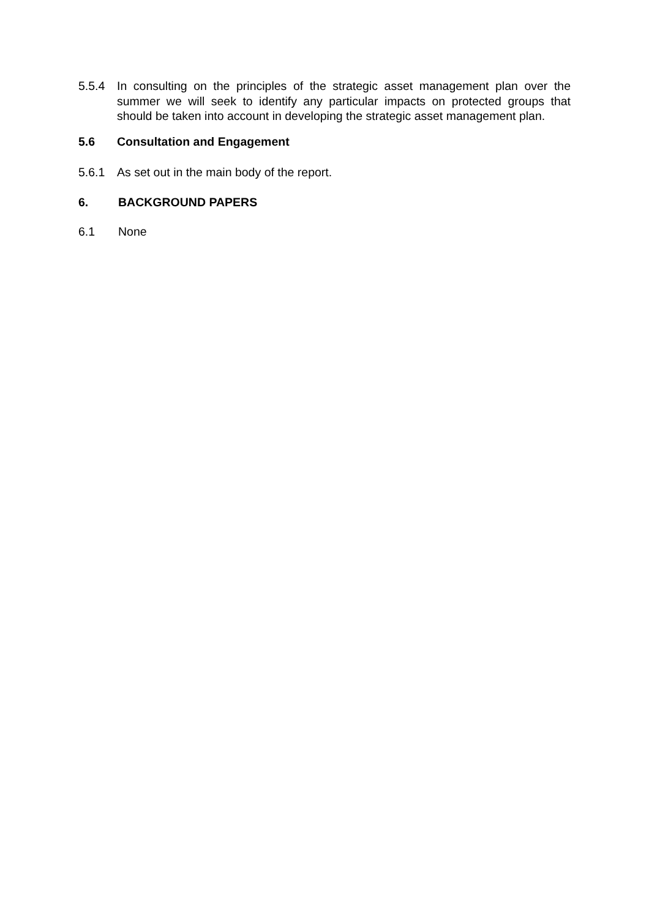5.5.4 In consulting on the principles of the strategic asset management plan over the summer we will seek to identify any particular impacts on protected groups that should be taken into account in developing the strategic asset management plan.
5.6 Consultation and Engagement
5.6.1 As set out in the main body of the report.
6. BACKGROUND PAPERS
6.1 None